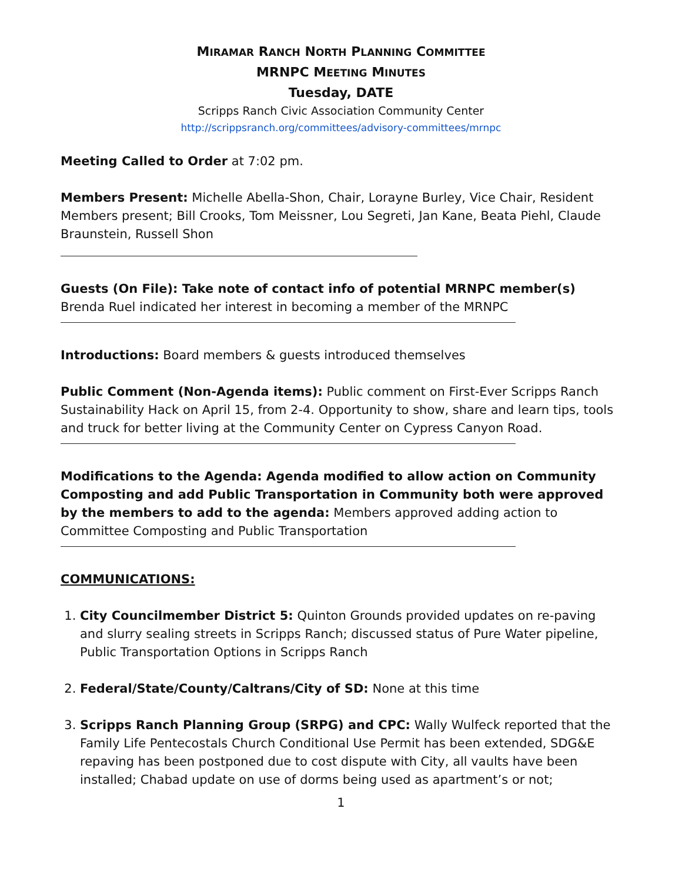MIRAMAR RANCH NORTH PLANNING COMMITTEE
MRNPC MEETING MINUTES
Tuesday, DATE
Scripps Ranch Civic Association Community Center
http://scrippsranch.org/committees/advisory-committees/mrnpc
Meeting Called to Order at 7:02 pm.
Members Present: Michelle Abella-Shon, Chair, Lorayne Burley, Vice Chair, Resident Members present; Bill Crooks, Tom Meissner, Lou Segreti, Jan Kane, Beata Piehl, Claude Braunstein, Russell Shon
Guests (On File): Take note of contact info of potential MRNPC member(s)
Brenda Ruel indicated her interest in becoming a member of the MRNPC
Introductions: Board members & guests introduced themselves
Public Comment (Non-Agenda items): Public comment on First-Ever Scripps Ranch Sustainability Hack on April 15, from 2-4. Opportunity to show, share and learn tips, tools and truck for better living at the Community Center on Cypress Canyon Road.
Modifications to the Agenda: Agenda modified to allow action on Community Composting and add Public Transportation in Community both were approved by the members to add to the agenda: Members approved adding action to Committee Composting and Public Transportation
COMMUNICATIONS:
1. City Councilmember District 5: Quinton Grounds provided updates on re-paving and slurry sealing streets in Scripps Ranch; discussed status of Pure Water pipeline, Public Transportation Options in Scripps Ranch
2. Federal/State/County/Caltrans/City of SD: None at this time
3. Scripps Ranch Planning Group (SRPG) and CPC: Wally Wulfeck reported that the Family Life Pentecostals Church Conditional Use Permit has been extended, SDG&E repaving has been postponed due to cost dispute with City, all vaults have been installed; Chabad update on use of dorms being used as apartment’s or not;
1